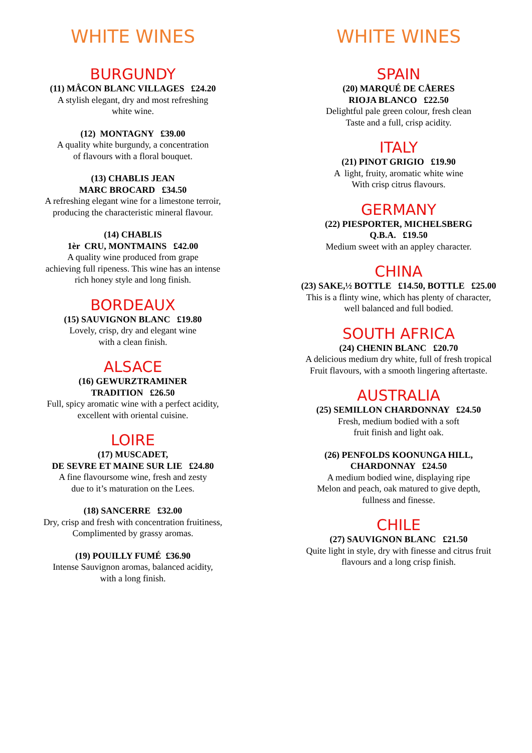WHITE WINES
BURGUNDY
(11) MÂCON BLANC VILLAGES £24.20
A stylish elegant, dry and most refreshing
white wine.
(12) MONTAGNY £39.00
A quality white burgundy, a concentration
of flavours with a floral bouquet.
(13) CHABLIS JEAN
MARC BROCARD £34.50
A refreshing elegant wine for a limestone terroir,
producing the characteristic mineral flavour.
(14) CHABLIS
1èr CRU, MONTMAINS £42.00
A quality wine produced from grape
achieving full ripeness. This wine has an intense
rich honey style and long finish.
BORDEAUX
(15) SAUVIGNON BLANC £19.80
Lovely, crisp, dry and elegant wine
with a clean finish.
ALSACE
(16) GEWURZTRAMINER
TRADITION £26.50
Full, spicy aromatic wine with a perfect acidity,
excellent with oriental cuisine.
LOIRE
(17) MUSCADET,
DE SEVRE ET MAINE SUR LIE £24.80
A fine flavoursome wine, fresh and zesty
due to it’s maturation on the Lees.
(18) SANCERRE £32.00
Dry, crisp and fresh with concentration fruitiness,
Complimented by grassy aromas.
(19) POUILLY FUMÉ £36.90
Intense Sauvignon aromas, balanced acidity,
with a long finish.
WHITE WINES
SPAIN
(20) MARQUÉ DE CÅERES
RIOJA BLANCO £22.50
Delightful pale green colour, fresh clean
Taste and a full, crisp acidity.
ITALY
(21) PINOT GRIGIO £19.90
A light, fruity, aromatic white wine
With crisp citrus flavours.
GERMANY
(22) PIESPORTER, MICHELSBERG
Q.B.A. £19.50
Medium sweet with an appley character.
CHINA
(23) SAKE,½ BOTTLE £14.50, BOTTLE £25.00
This is a flinty wine, which has plenty of character,
well balanced and full bodied.
SOUTH AFRICA
(24) CHENIN BLANC £20.70
A delicious medium dry white, full of fresh tropical
Fruit flavours, with a smooth lingering aftertaste.
AUSTRALIA
(25) SEMILLON CHARDONNAY £24.50
Fresh, medium bodied with a soft
fruit finish and light oak.
(26) PENFOLDS KOONUNGA HILL,
CHARDONNAY £24.50
A medium bodied wine, displaying ripe
Melon and peach, oak matured to give depth,
fullness and finesse.
CHILE
(27) SAUVIGNON BLANC £21.50
Quite light in style, dry with finesse and citrus fruit
flavours and a long crisp finish.